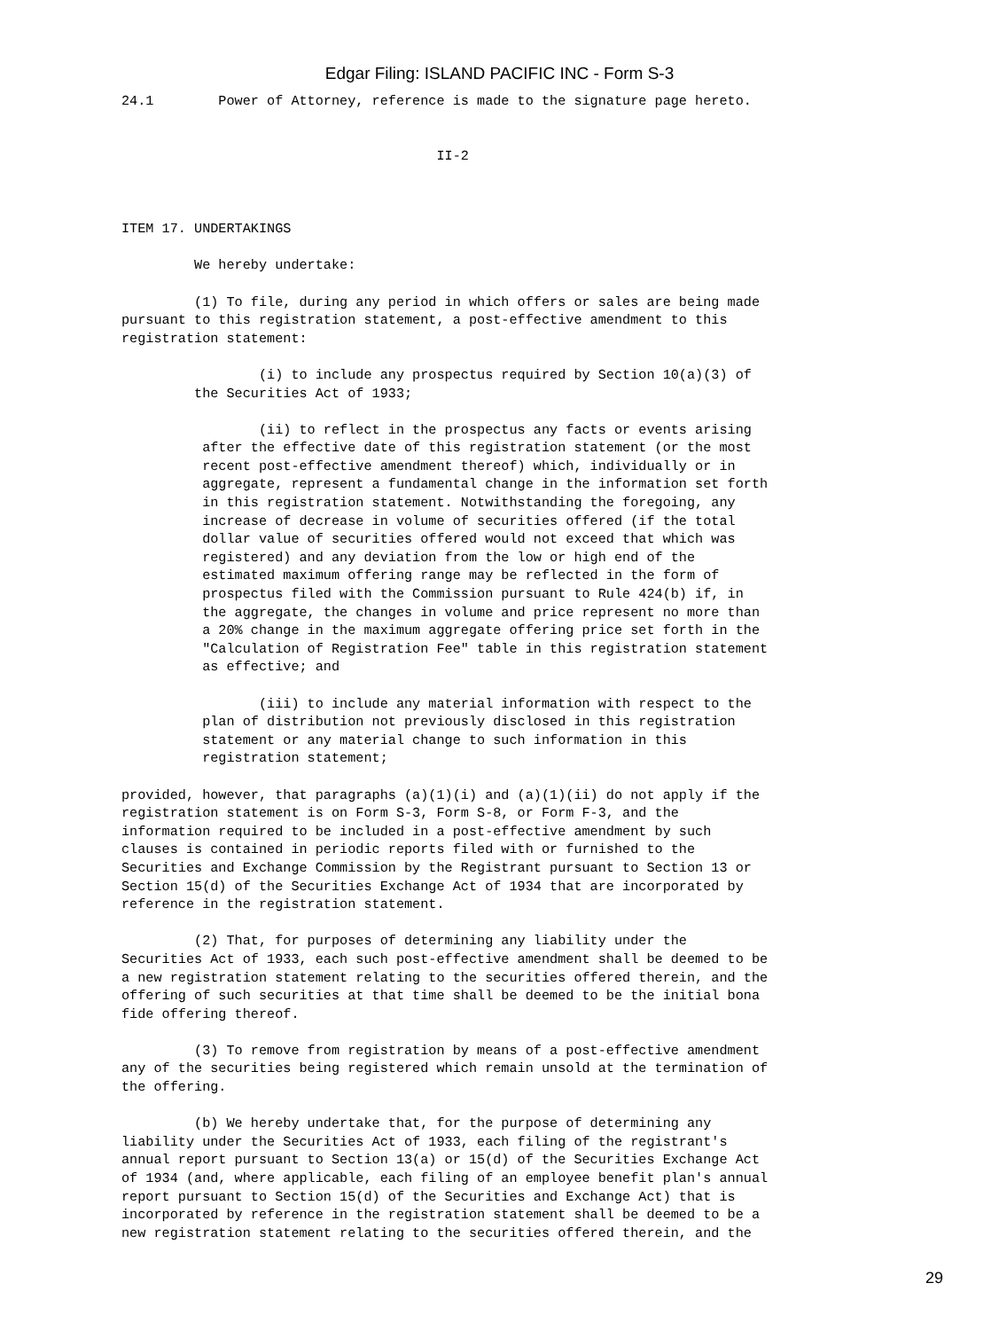Edgar Filing: ISLAND PACIFIC INC - Form S-3
24.1        Power of Attorney, reference is made to the signature page hereto.


                                       II-2



ITEM 17. UNDERTAKINGS

         We hereby undertake:

         (1) To file, during any period in which offers or sales are being made
pursuant to this registration statement, a post-effective amendment to this
registration statement:

                 (i) to include any prospectus required by Section 10(a)(3) of
         the Securities Act of 1933;

                 (ii) to reflect in the prospectus any facts or events arising
          after the effective date of this registration statement (or the most
          recent post-effective amendment thereof) which, individually or in
          aggregate, represent a fundamental change in the information set forth
          in this registration statement. Notwithstanding the foregoing, any
          increase of decrease in volume of securities offered (if the total
          dollar value of securities offered would not exceed that which was
          registered) and any deviation from the low or high end of the
          estimated maximum offering range may be reflected in the form of
          prospectus filed with the Commission pursuant to Rule 424(b) if, in
          the aggregate, the changes in volume and price represent no more than
          a 20% change in the maximum aggregate offering price set forth in the
          "Calculation of Registration Fee" table in this registration statement
          as effective; and

                 (iii) to include any material information with respect to the
          plan of distribution not previously disclosed in this registration
          statement or any material change to such information in this
          registration statement;

provided, however, that paragraphs (a)(1)(i) and (a)(1)(ii) do not apply if the
registration statement is on Form S-3, Form S-8, or Form F-3, and the
information required to be included in a post-effective amendment by such
clauses is contained in periodic reports filed with or furnished to the
Securities and Exchange Commission by the Registrant pursuant to Section 13 or
Section 15(d) of the Securities Exchange Act of 1934 that are incorporated by
reference in the registration statement.

         (2) That, for purposes of determining any liability under the
Securities Act of 1933, each such post-effective amendment shall be deemed to be
a new registration statement relating to the securities offered therein, and the
offering of such securities at that time shall be deemed to be the initial bona
fide offering thereof.

         (3) To remove from registration by means of a post-effective amendment
any of the securities being registered which remain unsold at the termination of
the offering.

         (b) We hereby undertake that, for the purpose of determining any
liability under the Securities Act of 1933, each filing of the registrant's
annual report pursuant to Section 13(a) or 15(d) of the Securities Exchange Act
of 1934 (and, where applicable, each filing of an employee benefit plan's annual
report pursuant to Section 15(d) of the Securities and Exchange Act) that is
incorporated by reference in the registration statement shall be deemed to be a
new registration statement relating to the securities offered therein, and the
29